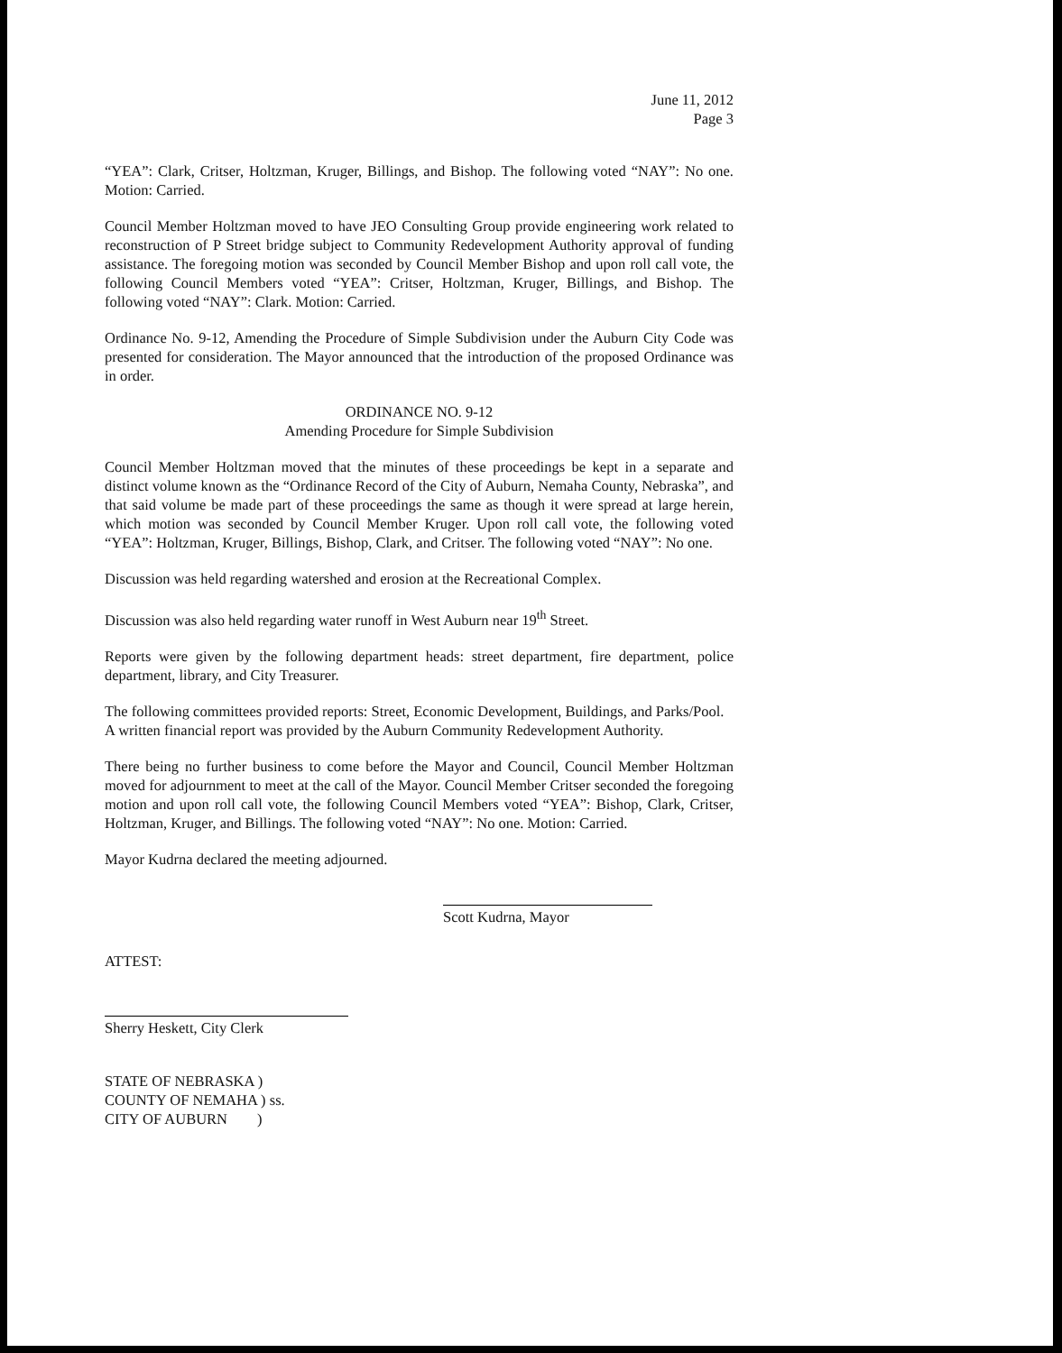June 11, 2012
Page 3
“YEA”: Clark, Critser, Holtzman, Kruger, Billings, and Bishop. The following voted “NAY”: No one. Motion: Carried.
Council Member Holtzman moved to have JEO Consulting Group provide engineering work related to reconstruction of P Street bridge subject to Community Redevelopment Authority approval of funding assistance. The foregoing motion was seconded by Council Member Bishop and upon roll call vote, the following Council Members voted “YEA”: Critser, Holtzman, Kruger, Billings, and Bishop. The following voted “NAY”: Clark. Motion: Carried.
Ordinance No. 9-12, Amending the Procedure of Simple Subdivision under the Auburn City Code was presented for consideration. The Mayor announced that the introduction of the proposed Ordinance was in order.
ORDINANCE NO. 9-12
Amending Procedure for Simple Subdivision
Council Member Holtzman moved that the minutes of these proceedings be kept in a separate and distinct volume known as the “Ordinance Record of the City of Auburn, Nemaha County, Nebraska”, and that said volume be made part of these proceedings the same as though it were spread at large herein, which motion was seconded by Council Member Kruger. Upon roll call vote, the following voted “YEA”: Holtzman, Kruger, Billings, Bishop, Clark, and Critser. The following voted “NAY”: No one.
Discussion was held regarding watershed and erosion at the Recreational Complex.
Discussion was also held regarding water runoff in West Auburn near 19<sup>th</sup> Street.
Reports were given by the following department heads: street department, fire department, police department, library, and City Treasurer.
The following committees provided reports: Street, Economic Development, Buildings, and Parks/Pool. A written financial report was provided by the Auburn Community Redevelopment Authority.
There being no further business to come before the Mayor and Council, Council Member Holtzman moved for adjournment to meet at the call of the Mayor. Council Member Critser seconded the foregoing motion and upon roll call vote, the following Council Members voted “YEA”: Bishop, Clark, Critser, Holtzman, Kruger, and Billings. The following voted “NAY”: No one. Motion: Carried.
Mayor Kudrna declared the meeting adjourned.
Scott Kudrna, Mayor
ATTEST:
Sherry Heskett, City Clerk
STATE OF NEBRASKA )
COUNTY OF NEMAHA ) ss.
CITY OF AUBURN )